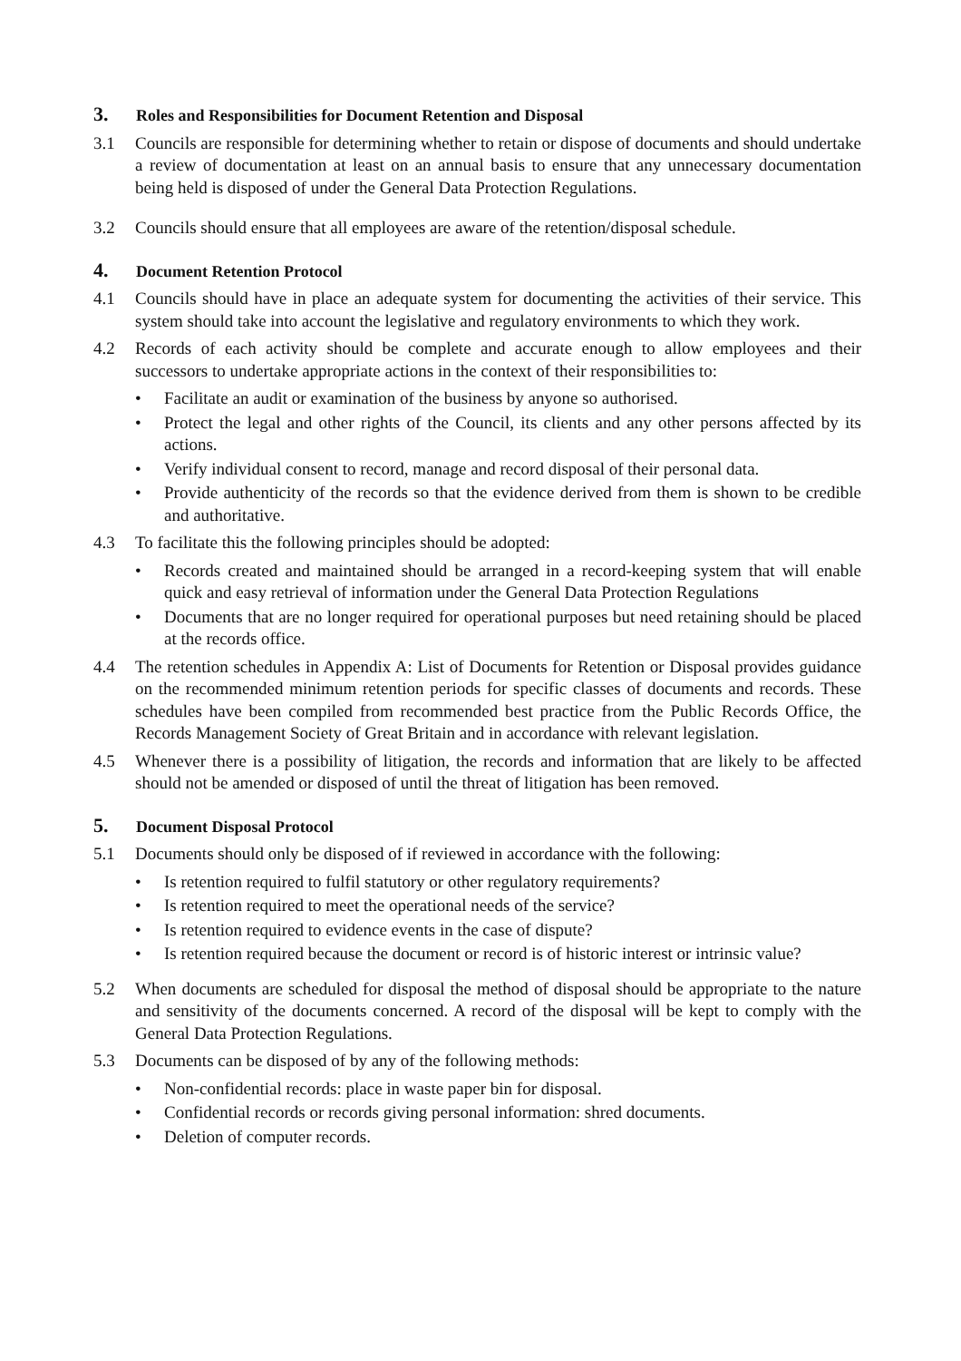3. Roles and Responsibilities for Document Retention and Disposal
3.1 Councils are responsible for determining whether to retain or dispose of documents and should undertake a review of documentation at least on an annual basis to ensure that any unnecessary documentation being held is disposed of under the General Data Protection Regulations.
3.2 Councils should ensure that all employees are aware of the retention/disposal schedule.
4. Document Retention Protocol
4.1 Councils should have in place an adequate system for documenting the activities of their service. This system should take into account the legislative and regulatory environments to which they work.
4.2 Records of each activity should be complete and accurate enough to allow employees and their successors to undertake appropriate actions in the context of their responsibilities to:
• Facilitate an audit or examination of the business by anyone so authorised.
• Protect the legal and other rights of the Council, its clients and any other persons affected by its actions.
• Verify individual consent to record, manage and record disposal of their personal data.
• Provide authenticity of the records so that the evidence derived from them is shown to be credible and authoritative.
4.3 To facilitate this the following principles should be adopted:
• Records created and maintained should be arranged in a record-keeping system that will enable quick and easy retrieval of information under the General Data Protection Regulations
• Documents that are no longer required for operational purposes but need retaining should be placed at the records office.
4.4 The retention schedules in Appendix A: List of Documents for Retention or Disposal provides guidance on the recommended minimum retention periods for specific classes of documents and records. These schedules have been compiled from recommended best practice from the Public Records Office, the Records Management Society of Great Britain and in accordance with relevant legislation.
4.5 Whenever there is a possibility of litigation, the records and information that are likely to be affected should not be amended or disposed of until the threat of litigation has been removed.
5. Document Disposal Protocol
5.1 Documents should only be disposed of if reviewed in accordance with the following:
• Is retention required to fulfil statutory or other regulatory requirements?
• Is retention required to meet the operational needs of the service?
• Is retention required to evidence events in the case of dispute?
• Is retention required because the document or record is of historic interest or intrinsic value?
5.2 When documents are scheduled for disposal the method of disposal should be appropriate to the nature and sensitivity of the documents concerned. A record of the disposal will be kept to comply with the General Data Protection Regulations.
5.3 Documents can be disposed of by any of the following methods:
• Non-confidential records: place in waste paper bin for disposal.
• Confidential records or records giving personal information: shred documents.
• Deletion of computer records.